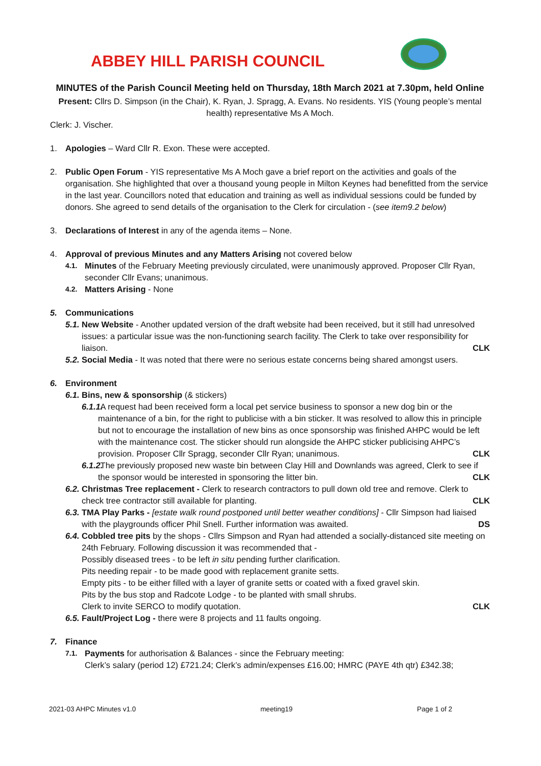ABBEY HILL PARISH COUNCIL
MINUTES of the Parish Council Meeting held on Thursday, 18th March 2021 at 7.30pm, held Online
Present: Cllrs D. Simpson (in the Chair), K. Ryan, J. Spragg, A. Evans. No residents. YIS (Young people’s mental health) representative Ms A Moch.
Clerk: J. Vischer.
1. Apologies – Ward Cllr R. Exon. These were accepted.
2. Public Open Forum - YIS representative Ms A Moch gave a brief report on the activities and goals of the organisation. She highlighted that over a thousand young people in Milton Keynes had benefitted from the service in the last year. Councillors noted that education and training as well as individual sessions could be funded by donors. She agreed to send details of the organisation to the Clerk for circulation - (see item9.2 below)
3. Declarations of Interest in any of the agenda items – None.
4. Approval of previous Minutes and any Matters Arising not covered below
4.1.
Minutes of the February Meeting previously circulated, were unanimously approved. Proposer Cllr Ryan, seconder Cllr Evans; unanimous.
4.2.
Matters Arising - None
5. Communications
5.1.
New Website - Another updated version of the draft website had been received, but it still had unresolved issues: a particular issue was the non-functioning search facility. The Clerk to take over responsibility for liaison. CLK
5.2.
Social Media - It was noted that there were no serious estate concerns being shared amongst users.
6. Environment
6.1.
Bins, new & sponsorship (& stickers)
6.1.1.
A request had been received form a local pet service business to sponsor a new dog bin or the maintenance of a bin, for the right to publicise with a bin sticker. It was resolved to allow this in principle but not to encourage the installation of new bins as once sponsorship was finished AHPC would be left with the maintenance cost. The sticker should run alongside the AHPC sticker publicising AHPC’s provision. Proposer Cllr Spragg, seconder Cllr Ryan; unanimous. CLK
6.1.2.
The previously proposed new waste bin between Clay Hill and Downlands was agreed, Clerk to see if the sponsor would be interested in sponsoring the litter bin. CLK
6.2.
Christmas Tree replacement - Clerk to research contractors to pull down old tree and remove. Clerk to check tree contractor still available for planting. CLK
6.3.
TMA Play Parks - [estate walk round postponed until better weather conditions] - Cllr Simpson had liaised with the playgrounds officer Phil Snell. Further information was awaited. DS
6.4.
Cobbled tree pits by the shops - Cllrs Simpson and Ryan had attended a socially-distanced site meeting on 24th February. Following discussion it was recommended that -
Possibly diseased trees - to be left in situ pending further clarification.
Pits needing repair - to be made good with replacement granite setts.
Empty pits - to be either filled with a layer of granite setts or coated with a fixed gravel skin.
Pits by the bus stop and Radcote Lodge - to be planted with small shrubs.
Clerk to invite SERCO to modify quotation. CLK
6.5.
Fault/Project Log - there were 8 projects and 11 faults ongoing.
7. Finance
7.1.
Payments for authorisation & Balances - since the February meeting:
Clerk’s salary (period 12) £721.24; Clerk’s admin/expenses £16.00; HMRC (PAYE 4th qtr) £342.38;
2021-03 AHPC Minutes v1.0 meeting19 Page 1 of 2